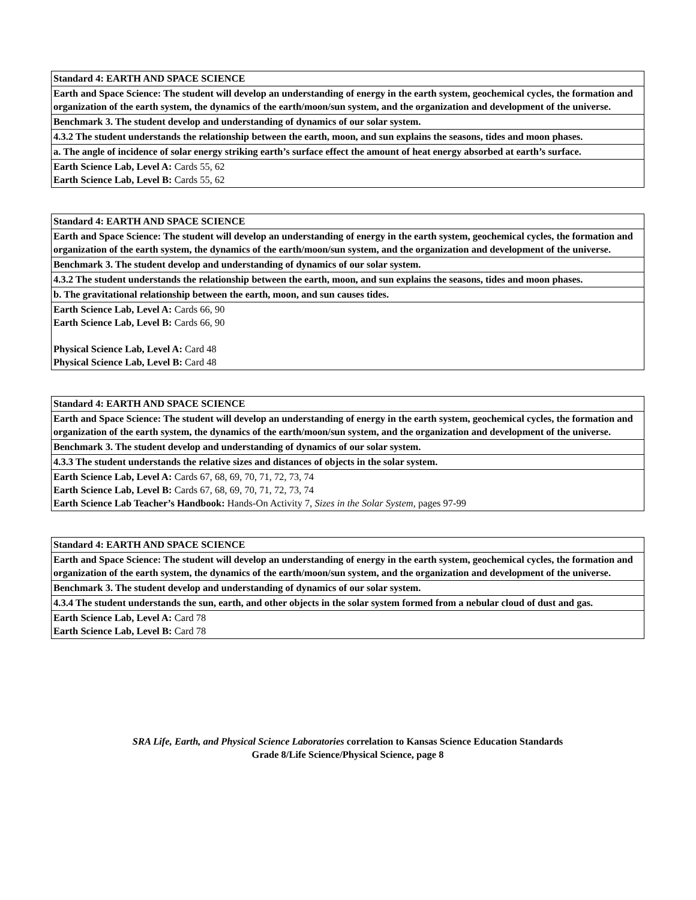| Standard 4: EARTH AND SPACE SCIENCE |
| --- |
| Earth and Space Science: The student will develop an understanding of energy in the earth system, geochemical cycles, the formation and organization of the earth system, the dynamics of the earth/moon/sun system, and the organization and development of the universe. |
| Benchmark 3. The student develop and understanding of dynamics of our solar system. |
| 4.3.2 The student understands the relationship between the earth, moon, and sun explains the seasons, tides and moon phases. |
| a. The angle of incidence of solar energy striking earth’s surface effect the amount of heat energy absorbed at earth’s surface. |
| Earth Science Lab, Level A: Cards 55, 62 Earth Science Lab, Level B: Cards 55, 62 |
| Standard 4: EARTH AND SPACE SCIENCE |
| --- |
| Earth and Space Science: The student will develop an understanding of energy in the earth system, geochemical cycles, the formation and organization of the earth system, the dynamics of the earth/moon/sun system, and the organization and development of the universe. |
| Benchmark 3. The student develop and understanding of dynamics of our solar system. |
| 4.3.2 The student understands the relationship between the earth, moon, and sun explains the seasons, tides and moon phases. |
| b. The gravitational relationship between the earth, moon, and sun causes tides. |
| Earth Science Lab, Level A: Cards 66, 90 Earth Science Lab, Level B: Cards 66, 90 Physical Science Lab, Level A: Card 48 Physical Science Lab, Level B: Card 48 |
| Standard 4: EARTH AND SPACE SCIENCE |
| --- |
| Earth and Space Science: The student will develop an understanding of energy in the earth system, geochemical cycles, the formation and organization of the earth system, the dynamics of the earth/moon/sun system, and the organization and development of the universe. |
| Benchmark 3. The student develop and understanding of dynamics of our solar system. |
| 4.3.3 The student understands the relative sizes and distances of objects in the solar system. |
| Earth Science Lab, Level A: Cards 67, 68, 69, 70, 71, 72, 73, 74 Earth Science Lab, Level B: Cards 67, 68, 69, 70, 71, 72, 73, 74 Earth Science Lab Teacher’s Handbook: Hands-On Activity 7, Sizes in the Solar System, pages 97-99 |
| Standard 4: EARTH AND SPACE SCIENCE |
| --- |
| Earth and Space Science: The student will develop an understanding of energy in the earth system, geochemical cycles, the formation and organization of the earth system, the dynamics of the earth/moon/sun system, and the organization and development of the universe. |
| Benchmark 3. The student develop and understanding of dynamics of our solar system. |
| 4.3.4 The student understands the sun, earth, and other objects in the solar system formed from a nebular cloud of dust and gas. |
| Earth Science Lab, Level A: Card 78 Earth Science Lab, Level B: Card 78 |
SRA Life, Earth, and Physical Science Laboratories correlation to Kansas Science Education Standards
Grade 8/Life Science/Physical Science, page 8